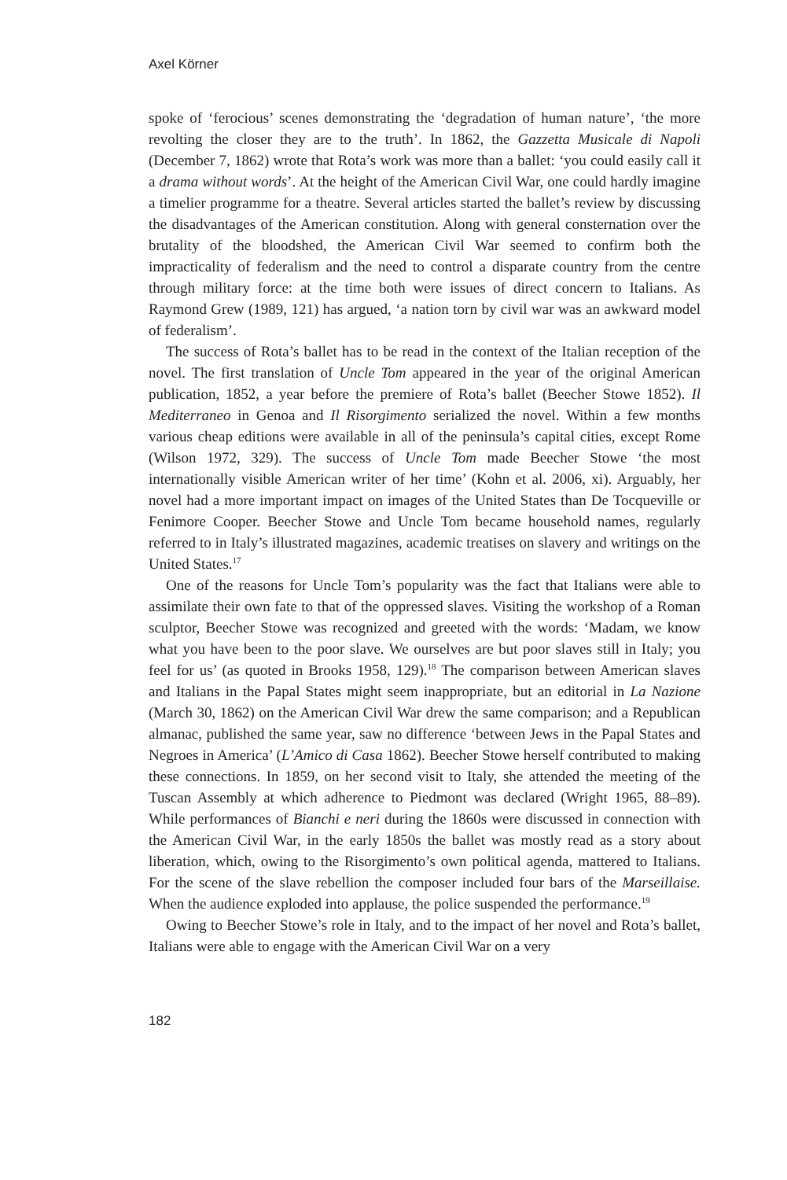Axel Körner
spoke of ‘ferocious’ scenes demonstrating the ‘degradation of human nature’, ‘the more revolting the closer they are to the truth’. In 1862, the Gazzetta Musicale di Napoli (December 7, 1862) wrote that Rota’s work was more than a ballet: ‘you could easily call it a drama without words’. At the height of the American Civil War, one could hardly imagine a timelier programme for a theatre. Several articles started the ballet’s review by discussing the disadvantages of the American constitution. Along with general consternation over the brutality of the bloodshed, the American Civil War seemed to confirm both the impracticality of federalism and the need to control a disparate country from the centre through military force: at the time both were issues of direct concern to Italians. As Raymond Grew (1989, 121) has argued, ‘a nation torn by civil war was an awkward model of federalism’.
The success of Rota’s ballet has to be read in the context of the Italian reception of the novel. The first translation of Uncle Tom appeared in the year of the original American publication, 1852, a year before the premiere of Rota’s ballet (Beecher Stowe 1852). Il Mediterraneo in Genoa and Il Risorgimento serialized the novel. Within a few months various cheap editions were available in all of the peninsula’s capital cities, except Rome (Wilson 1972, 329). The success of Uncle Tom made Beecher Stowe ‘the most internationally visible American writer of her time’ (Kohn et al. 2006, xi). Arguably, her novel had a more important impact on images of the United States than De Tocqueville or Fenimore Cooper. Beecher Stowe and Uncle Tom became household names, regularly referred to in Italy’s illustrated magazines, academic treatises on slavery and writings on the United States.<sup>17</sup>
One of the reasons for Uncle Tom’s popularity was the fact that Italians were able to assimilate their own fate to that of the oppressed slaves. Visiting the workshop of a Roman sculptor, Beecher Stowe was recognized and greeted with the words: ‘Madam, we know what you have been to the poor slave. We ourselves are but poor slaves still in Italy; you feel for us’ (as quoted in Brooks 1958, 129).<sup>18</sup> The comparison between American slaves and Italians in the Papal States might seem inappropriate, but an editorial in La Nazione (March 30, 1862) on the American Civil War drew the same comparison; and a Republican almanac, published the same year, saw no difference ‘between Jews in the Papal States and Negroes in America’ (L’Amico di Casa 1862). Beecher Stowe herself contributed to making these connections. In 1859, on her second visit to Italy, she attended the meeting of the Tuscan Assembly at which adherence to Piedmont was declared (Wright 1965, 88–89). While performances of Bianchi e neri during the 1860s were discussed in connection with the American Civil War, in the early 1850s the ballet was mostly read as a story about liberation, which, owing to the Risorgimento’s own political agenda, mattered to Italians. For the scene of the slave rebellion the composer included four bars of the Marseillaise. When the audience exploded into applause, the police suspended the performance.<sup>19</sup>
Owing to Beecher Stowe’s role in Italy, and to the impact of her novel and Rota’s ballet, Italians were able to engage with the American Civil War on a very
182